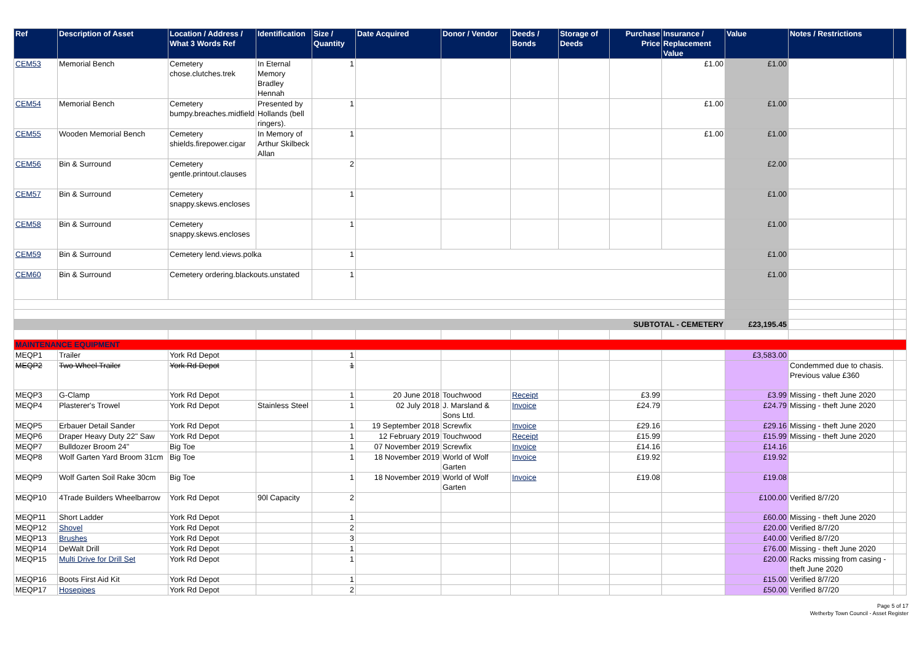| Ref | Description of Asset | Location / Address / What 3 Words Ref | Identification | Size / Quantity | Date Acquired | Donor / Vendor | Deeds / Bonds | Storage of Deeds | Purchase Price | Insurance / Replacement Value | Value | Notes / Restrictions | |
| --- | --- | --- | --- | --- | --- | --- | --- | --- | --- | --- | --- | --- | --- |
| CEM53 | Memorial Bench | Cemetery chose.clutches.trek | In Eternal Memory Bradley Hennah | 1 | | | | | | £1.00 | £1.00 | | |
| CEM54 | Memorial Bench | Cemetery bumpy.breaches.midfield | Presented by Hollands (bell ringers). | 1 | | | | | | £1.00 | £1.00 | | |
| CEM55 | Wooden Memorial Bench | Cemetery shields.firepower.cigar | In Memory of Arthur Skilbeck Allan | 1 | | | | | | £1.00 | £1.00 | | |
| CEM56 | Bin & Surround | Cemetery gentle.printout.clauses | | 2 | | | | | | | £2.00 | | |
| CEM57 | Bin & Surround | Cemetery snappy.skews.encloses | | 1 | | | | | | | £1.00 | | |
| CEM58 | Bin & Surround | Cemetery snappy.skews.encloses | | 1 | | | | | | | £1.00 | | |
| CEM59 | Bin & Surround | Cemetery lend.views.polka | | 1 | | | | | | | £1.00 | | |
| CEM60 | Bin & Surround | Cemetery ordering.blackouts.unstated | | 1 | | | | | | | £1.00 | | |
| SUBTOTAL - CEMETERY | | | | | | | | | | | £23,195.45 | | |
| MAINTENANCE EQUIPMENT | | | | | | | | | | | | | |
| MEQP1 | Trailer | York Rd Depot | | 1 | | | | | | | £3,583.00 | | |
| MEQP2 | Two Wheel Trailer | York Rd Depot | | 1 | | | | | | | | Condemmed due to chasis. Previous value £360 | |
| MEQP3 | G-Clamp | York Rd Depot | | 1 | 20 June 2018 | Touchwood | Receipt | | £3.99 | | £3.99 | Missing - theft June 2020 | |
| MEQP4 | Plasterer's Trowel | York Rd Depot | Stainless Steel | 1 | 02 July 2018 | J. Marsland & Sons Ltd. | Invoice | | £24.79 | | £24.79 | Missing - theft June 2020 | |
| MEQP5 | Erbauer Detail Sander | York Rd Depot | | 1 | 19 September 2018 | Screwfix | Invoice | | £29.16 | | £29.16 | Missing - theft June 2020 | |
| MEQP6 | Draper Heavy Duty 22" Saw | York Rd Depot | | 1 | 12 February 2019 | Touchwood | Receipt | | £15.99 | | £15.99 | Missing - theft June 2020 | |
| MEQP7 | Bulldozer Broom 24" | Big Toe | | 1 | 07 November 2019 | Screwfix | Invoice | | £14.16 | | £14.16 | | |
| MEQP8 | Wolf Garten Yard Broom 31cm | Big Toe | | 1 | 18 November 2019 | World of Wolf Garten | Invoice | | £19.92 | | £19.92 | | |
| MEQP9 | Wolf Garten Soil Rake 30cm | Big Toe | | 1 | 18 November 2019 | World of Wolf Garten | Invoice | | £19.08 | | £19.08 | | |
| MEQP10 | 4Trade Builders Wheelbarrow | York Rd Depot | 90l Capacity | 2 | | | | | | | £100.00 | Verified 8/7/20 | |
| MEQP11 | Short Ladder | York Rd Depot | | 1 | | | | | | | £60.00 | Missing - theft June 2020 | |
| MEQP12 | Shovel | York Rd Depot | | 2 | | | | | | | £20.00 | Verified 8/7/20 | |
| MEQP13 | Brushes | York Rd Depot | | 3 | | | | | | | £40.00 | Verified 8/7/20 | |
| MEQP14 | DeWalt Drill | York Rd Depot | | 1 | | | | | | | £76.00 | Missing - theft June 2020 | |
| MEQP15 | Multi Drive for Drill Set | York Rd Depot | | 1 | | | | | | | £20.00 | Racks missing from casing - theft June 2020 | |
| MEQP16 | Boots First Aid Kit | York Rd Depot | | 1 | | | | | | | £15.00 | Verified 8/7/20 | |
| MEQP17 | Hosepipes | York Rd Depot | | 2 | | | | | | | £50.00 | Verified 8/7/20 | |
Page 5 of 17
Wetherby Town Council - Asset Register